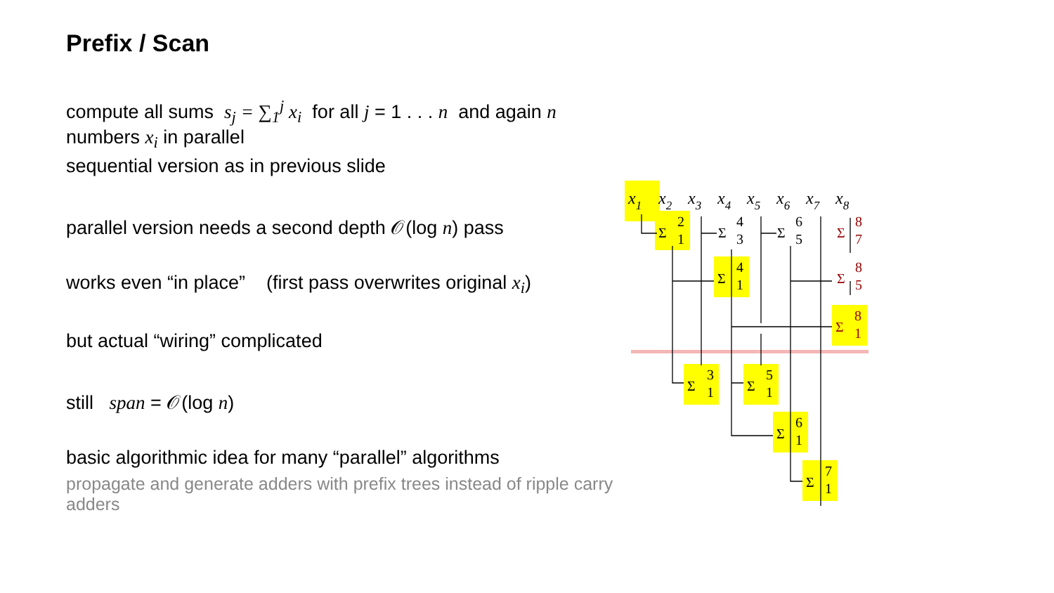Prefix / Scan
compute all sums s<sub>j</sub> = ∑<sub>1</sub><sup>j</sup> x<sub>i</sub> for all j = 1 . . . n and again n numbers x<sub>i</sub> in parallel
sequential version as in previous slide
parallel version needs a second depth 𝒪(log n) pass
works even “in place” (first pass overwrites original x<sub>i</sub>)
but actual “wiring” complicated
still span = 𝒪(log n)
basic algorithmic idea for many “parallel” algorithms
propagate and generate adders with prefix trees instead of ripple carry adders
x1
x2
x3
x4
x5
x6
x7
x8
Σ
2
1
Σ
4
3
Σ
6
5
Σ
4
1
Σ
3
1
Σ
5
1
Σ
6
1
Σ
7
1
Σ
8
7
Σ
8
5
Σ
8
1